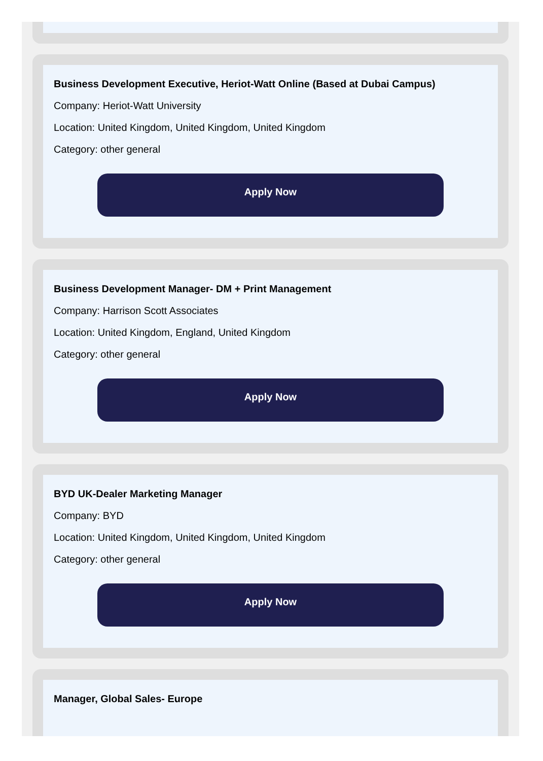Business Development Executive, Heriot-Watt Online (Based at Dubai Campus)
Company: Heriot-Watt University
Location: United Kingdom, United Kingdom, United Kingdom
Category: other general
Apply Now
Business Development Manager- DM + Print Management
Company: Harrison Scott Associates
Location: United Kingdom, England, United Kingdom
Category: other general
Apply Now
BYD UK-Dealer Marketing Manager
Company: BYD
Location: United Kingdom, United Kingdom, United Kingdom
Category: other general
Apply Now
Manager, Global Sales- Europe